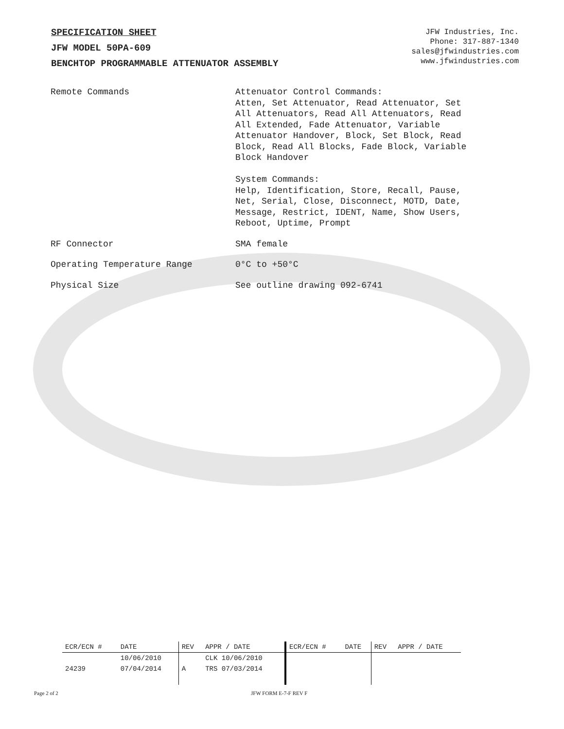SPECIFICATION SHEET
JFW MODEL 50PA-609
BENCHTOP PROGRAMMABLE ATTENUATOR ASSEMBLY
JFW Industries, Inc.
Phone: 317-887-1340
sales@jfwindustries.com
www.jfwindustries.com
| Remote Commands | Attenuator Control Commands: Atten, Set Attenuator, Read Attenuator, Set All Attenuators, Read All Attenuators, Read All Extended, Fade Attenuator, Variable Attenuator Handover, Block, Set Block, Read Block, Read All Blocks, Fade Block, Variable Block Handover System Commands: Help, Identification, Store, Recall, Pause, Net, Serial, Close, Disconnect, MOTD, Date, Message, Restrict, IDENT, Name, Show Users, Reboot, Uptime, Prompt |
| RF Connector | SMA female |
| Operating Temperature Range | 0°C to +50°C |
| Physical Size | See outline drawing 092-6741 |
| ECR/ECN # | DATE | REV | APPR / DATE | ECR/ECN # | DATE | REV | APPR / DATE |
| --- | --- | --- | --- | --- | --- | --- | --- |
| | 10/06/2010 | | CLK 10/06/2010 | | | | |
| 24239 | 07/04/2014 | A | TRS 07/03/2014 | | | | |
Page 2 of 2 JFW FORM E-7-F REV F